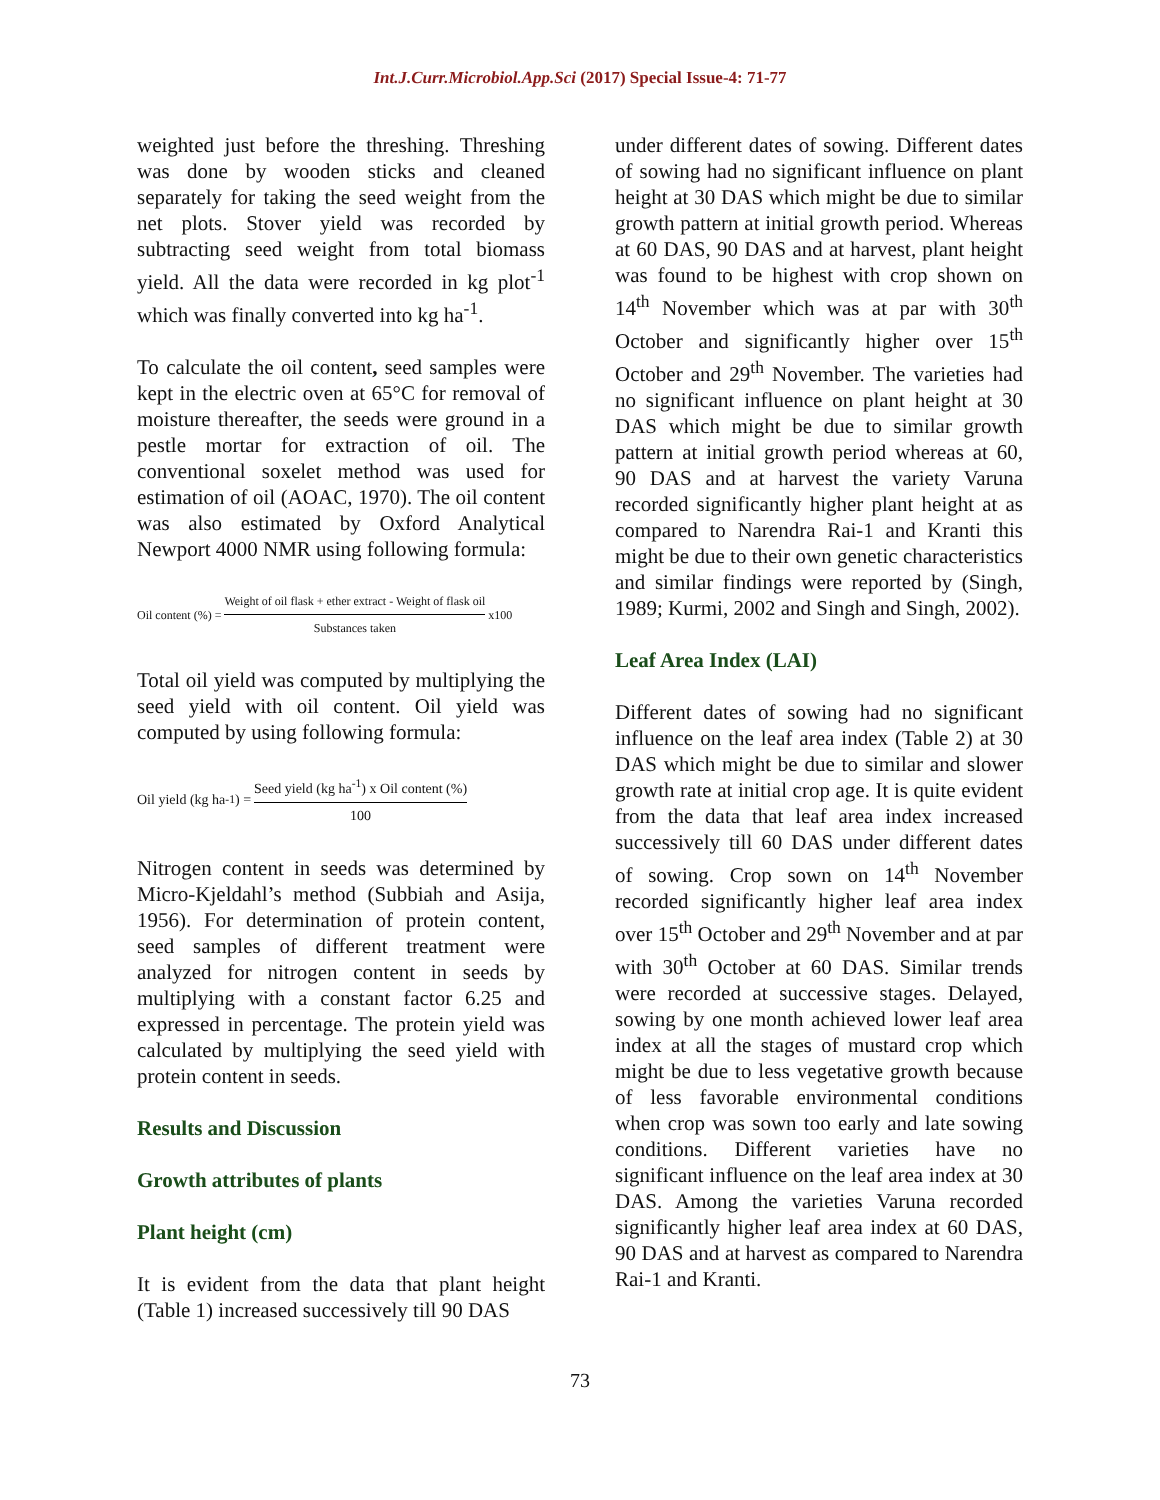Int.J.Curr.Microbiol.App.Sci (2017) Special Issue-4: 71-77
weighted just before the threshing. Threshing was done by wooden sticks and cleaned separately for taking the seed weight from the net plots. Stover yield was recorded by subtracting seed weight from total biomass yield. All the data were recorded in kg plot<sup>-1</sup> which was finally converted into kg ha<sup>-1</sup>.
To calculate the oil content, seed samples were kept in the electric oven at 65°C for removal of moisture thereafter, the seeds were ground in a pestle mortar for extraction of oil. The conventional soxelet method was used for estimation of oil (AOAC, 1970). The oil content was also estimated by Oxford Analytical Newport 4000 NMR using following formula:
Oil content (%) = Weight of oil flask + ether extract - Weight of flask oil Substances taken x100
Total oil yield was computed by multiplying the seed yield with oil content. Oil yield was computed by using following formula:
Oil yield (kg ha<sup>-1</sup>) = Seed yield (kg ha<sup>-1</sup>) x Oil content (%) 100
Nitrogen content in seeds was determined by Micro-Kjeldahl’s method (Subbiah and Asija, 1956). For determination of protein content, seed samples of different treatment were analyzed for nitrogen content in seeds by multiplying with a constant factor 6.25 and expressed in percentage. The protein yield was calculated by multiplying the seed yield with protein content in seeds.
Results and Discussion
Growth attributes of plants
Plant height (cm)
It is evident from the data that plant height (Table 1) increased successively till 90 DAS
under different dates of sowing. Different dates of sowing had no significant influence on plant height at 30 DAS which might be due to similar growth pattern at initial growth period. Whereas at 60 DAS, 90 DAS and at harvest, plant height was found to be highest with crop shown on 14<sup>th</sup> November which was at par with 30<sup>th</sup> October and significantly higher over 15<sup>th</sup> October and 29<sup>th</sup> November. The varieties had no significant influence on plant height at 30 DAS which might be due to similar growth pattern at initial growth period whereas at 60, 90 DAS and at harvest the variety Varuna recorded significantly higher plant height at as compared to Narendra Rai-1 and Kranti this might be due to their own genetic characteristics and similar findings were reported by (Singh, 1989; Kurmi, 2002 and Singh and Singh, 2002).
Leaf Area Index (LAI)
Different dates of sowing had no significant influence on the leaf area index (Table 2) at 30 DAS which might be due to similar and slower growth rate at initial crop age. It is quite evident from the data that leaf area index increased successively till 60 DAS under different dates of sowing. Crop sown on 14<sup>th</sup> November recorded significantly higher leaf area index over 15<sup>th</sup> October and 29<sup>th</sup> November and at par with 30<sup>th</sup> October at 60 DAS. Similar trends were recorded at successive stages. Delayed, sowing by one month achieved lower leaf area index at all the stages of mustard crop which might be due to less vegetative growth because of less favorable environmental conditions when crop was sown too early and late sowing conditions. Different varieties have no significant influence on the leaf area index at 30 DAS. Among the varieties Varuna recorded significantly higher leaf area index at 60 DAS, 90 DAS and at harvest as compared to Narendra Rai-1 and Kranti.
73